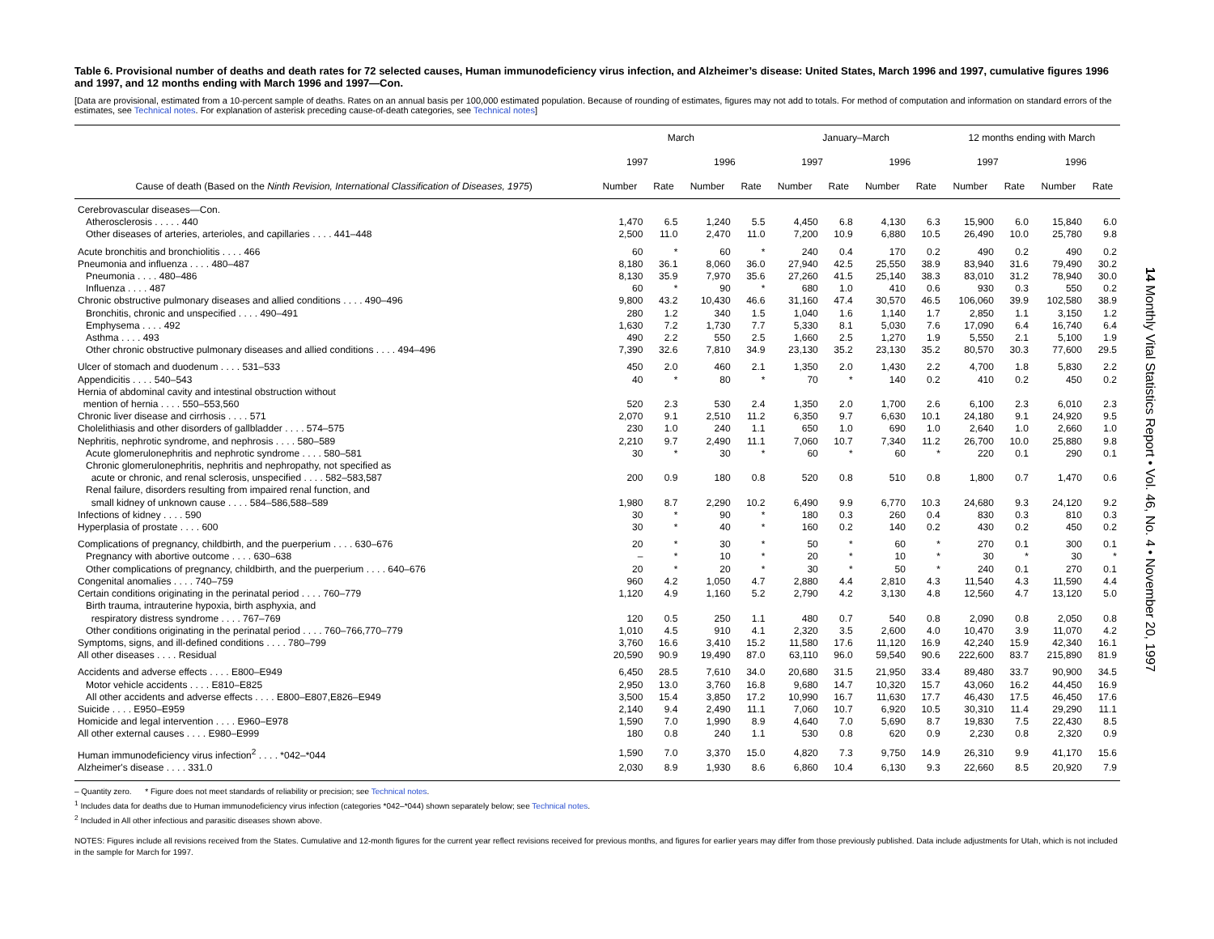Table 6. Provisional number of deaths and death rates for 72 selected causes, Human immunodeficiency virus infection, and Alzheimer’s disease: United States, March 1996 and 1997, cumulative figures 1996 and 1997, and 12 months ending with March 1996 and 1997—Con.
[Data are provisional, estimated from a 10-percent sample of deaths. Rates on an annual basis per 100,000 estimated population. Because of rounding of estimates, figures may not add to totals. For method of computation and information on standard errors of the estimates, see Technical notes. For explanation of asterisk preceding cause-of-death categories, see Technical notes]
| | March | | | | January–March | | | | 12 months ending with March | | | |
| --- | --- | --- | --- | --- | --- | --- | --- | --- | --- | --- | --- | --- |
| | 1997 | | 1996 | | 1997 | | 1996 | | 1997 | | 1996 | |
| Cause of death (Based on the Ninth Revision, International Classification of Diseases, 1975 ) | Number | Rate | Number | Rate | Number | Rate | Number | Rate | Number | Rate | Number | Rate |
| Cerebrovascular diseases—Con. | | | | | | | | | | | | |
| Atherosclerosis . . . . . 440 | 1,470 | 6.5 | 1,240 | 5.5 | 4,450 | 6.8 | 4,130 | 6.3 | 15,900 | 6.0 | 15,840 | 6.0 |
| Other diseases of arteries, arterioles, and capillaries . . . . 441–448 | 2,500 | 11.0 | 2,470 | 11.0 | 7,200 | 10.9 | 6,880 | 10.5 | 26,490 | 10.0 | 25,780 | 9.8 |
| Acute bronchitis and bronchiolitis . . . . 466 | 60 | * | 60 | * | 240 | 0.4 | 170 | 0.2 | 490 | 0.2 | 490 | 0.2 |
| Pneumonia and influenza . . . . 480–487 | 8,180 | 36.1 | 8,060 | 36.0 | 27,940 | 42.5 | 25,550 | 38.9 | 83,940 | 31.6 | 79,490 | 30.2 |
| Pneumonia . . . . 480–486 | 8,130 | 35.9 | 7,970 | 35.6 | 27,260 | 41.5 | 25,140 | 38.3 | 83,010 | 31.2 | 78,940 | 30.0 |
| Influenza . . . . 487 | 60 | * | 90 | * | 680 | 1.0 | 410 | 0.6 | 930 | 0.3 | 550 | 0.2 |
| Chronic obstructive pulmonary diseases and allied conditions . . . . 490–496 | 9,800 | 43.2 | 10,430 | 46.6 | 31,160 | 47.4 | 30,570 | 46.5 | 106,060 | 39.9 | 102,580 | 38.9 |
| Bronchitis, chronic and unspecified . . . . 490–491 | 280 | 1.2 | 340 | 1.5 | 1,040 | 1.6 | 1,140 | 1.7 | 2,850 | 1.1 | 3,150 | 1.2 |
| Emphysema . . . . 492 | 1,630 | 7.2 | 1,730 | 7.7 | 5,330 | 8.1 | 5,030 | 7.6 | 17,090 | 6.4 | 16,740 | 6.4 |
| Asthma . . . . 493 | 490 | 2.2 | 550 | 2.5 | 1,660 | 2.5 | 1,270 | 1.9 | 5,550 | 2.1 | 5,100 | 1.9 |
| Other chronic obstructive pulmonary diseases and allied conditions . . . . 494–496 | 7,390 | 32.6 | 7,810 | 34.9 | 23,130 | 35.2 | 23,130 | 35.2 | 80,570 | 30.3 | 77,600 | 29.5 |
| Ulcer of stomach and duodenum . . . . 531–533 | 450 | 2.0 | 460 | 2.1 | 1,350 | 2.0 | 1,430 | 2.2 | 4,700 | 1.8 | 5,830 | 2.2 |
| Appendicitis . . . . 540–543 | 40 | * | 80 | * | 70 | * | 140 | 0.2 | 410 | 0.2 | 450 | 0.2 |
| Hernia of abdominal cavity and intestinal obstruction without mention of hernia . . . . 550–553,560 | 520 | 2.3 | 530 | 2.4 | 1,350 | 2.0 | 1,700 | 2.6 | 6,100 | 2.3 | 6,010 | 2.3 |
| Chronic liver disease and cirrhosis . . . . 571 | 2,070 | 9.1 | 2,510 | 11.2 | 6,350 | 9.7 | 6,630 | 10.1 | 24,180 | 9.1 | 24,920 | 9.5 |
| Cholelithiasis and other disorders of gallbladder . . . . 574–575 | 230 | 1.0 | 240 | 1.1 | 650 | 1.0 | 690 | 1.0 | 2,640 | 1.0 | 2,660 | 1.0 |
| Nephritis, nephrotic syndrome, and nephrosis . . . . 580–589 | 2,210 | 9.7 | 2,490 | 11.1 | 7,060 | 10.7 | 7,340 | 11.2 | 26,700 | 10.0 | 25,880 | 9.8 |
| Acute glomerulonephritis and nephrotic syndrome . . . . 580–581 | 30 | * | 30 | * | 60 | * | 60 | * | 220 | 0.1 | 290 | 0.1 |
| Chronic glomerulonephritis, nephritis and nephropathy, not specified as acute or chronic, and renal sclerosis, unspecified . . . . 582–583,587 | 200 | 0.9 | 180 | 0.8 | 520 | 0.8 | 510 | 0.8 | 1,800 | 0.7 | 1,470 | 0.6 |
| Renal failure, disorders resulting from impaired renal function, and small kidney of unknown cause . . . . 584–586,588–589 | 1,980 | 8.7 | 2,290 | 10.2 | 6,490 | 9.9 | 6,770 | 10.3 | 24,680 | 9.3 | 24,120 | 9.2 |
| Infections of kidney . . . . 590 | 30 | * | 90 | * | 180 | 0.3 | 260 | 0.4 | 830 | 0.3 | 810 | 0.3 |
| Hyperplasia of prostate . . . . 600 | 30 | * | 40 | * | 160 | 0.2 | 140 | 0.2 | 430 | 0.2 | 450 | 0.2 |
| Complications of pregnancy, childbirth, and the puerperium . . . . 630–676 | 20 | * | 30 | * | 50 | * | 60 | * | 270 | 0.1 | 300 | 0.1 |
| Pregnancy with abortive outcome . . . . 630–638 | – | * | 10 | * | 20 | * | 10 | * | 30 | * | 30 | * |
| Other complications of pregnancy, childbirth, and the puerperium . . . . 640–676 | 20 | * | 20 | * | 30 | * | 50 | * | 240 | 0.1 | 270 | 0.1 |
| Congenital anomalies . . . . 740–759 | 960 | 4.2 | 1,050 | 4.7 | 2,880 | 4.4 | 2,810 | 4.3 | 11,540 | 4.3 | 11,590 | 4.4 |
| Certain conditions originating in the perinatal period . . . . 760–779 | 1,120 | 4.9 | 1,160 | 5.2 | 2,790 | 4.2 | 3,130 | 4.8 | 12,560 | 4.7 | 13,120 | 5.0 |
| Birth trauma, intrauterine hypoxia, birth asphyxia, and respiratory distress syndrome . . . . 767–769 | 120 | 0.5 | 250 | 1.1 | 480 | 0.7 | 540 | 0.8 | 2,090 | 0.8 | 2,050 | 0.8 |
| Other conditions originating in the perinatal period . . . . 760–766,770–779 | 1,010 | 4.5 | 910 | 4.1 | 2,320 | 3.5 | 2,600 | 4.0 | 10,470 | 3.9 | 11,070 | 4.2 |
| Symptoms, signs, and ill-defined conditions . . . . 780–799 | 3,760 | 16.6 | 3,410 | 15.2 | 11,580 | 17.6 | 11,120 | 16.9 | 42,240 | 15.9 | 42,340 | 16.1 |
| All other diseases . . . . Residual | 20,590 | 90.9 | 19,490 | 87.0 | 63,110 | 96.0 | 59,540 | 90.6 | 222,600 | 83.7 | 215,890 | 81.9 |
| Accidents and adverse effects . . . . E800–E949 | 6,450 | 28.5 | 7,610 | 34.0 | 20,680 | 31.5 | 21,950 | 33.4 | 89,480 | 33.7 | 90,900 | 34.5 |
| Motor vehicle accidents . . . . E810–E825 | 2,950 | 13.0 | 3,760 | 16.8 | 9,680 | 14.7 | 10,320 | 15.7 | 43,060 | 16.2 | 44,450 | 16.9 |
| All other accidents and adverse effects . . . . E800–E807,E826–E949 | 3,500 | 15.4 | 3,850 | 17.2 | 10,990 | 16.7 | 11,630 | 17.7 | 46,430 | 17.5 | 46,450 | 17.6 |
| Suicide . . . . E950–E959 | 2,140 | 9.4 | 2,490 | 11.1 | 7,060 | 10.7 | 6,920 | 10.5 | 30,310 | 11.4 | 29,290 | 11.1 |
| Homicide and legal intervention . . . . E960–E978 | 1,590 | 7.0 | 1,990 | 8.9 | 4,640 | 7.0 | 5,690 | 8.7 | 19,830 | 7.5 | 22,430 | 8.5 |
| All other external causes . . . . E980–E999 | 180 | 0.8 | 240 | 1.1 | 530 | 0.8 | 620 | 0.9 | 2,230 | 0.8 | 2,320 | 0.9 |
| Human immunodeficiency virus infection<sup>2</sup> . . . . *042–*044 | 1,590 | 7.0 | 3,370 | 15.0 | 4,820 | 7.3 | 9,750 | 14.9 | 26,310 | 9.9 | 41,170 | 15.6 |
| Alzheimer's disease . . . . 331.0 | 2,030 | 8.9 | 1,930 | 8.6 | 6,860 | 10.4 | 6,130 | 9.3 | 22,660 | 8.5 | 20,920 | 7.9 |
– Quantity zero. * Figure does not meet standards of reliability or precision; see Technical notes.
<sup>1</sup> Includes data for deaths due to Human immunodeficiency virus infection (categories *042–*044) shown separately below; see Technical notes.
<sup>2</sup> Included in All other infectious and parasitic diseases shown above.
NOTES: Figures include all revisions received from the States. Cumulative and 12-month figures for the current year reflect revisions received for previous months, and figures for earlier years may differ from those previously published. Data include adjustments for Utah, which is not included in the sample for March for 1997.
14 Monthly Vital Statistics Report • Vol. 46, No. 4 • November 20, 1997